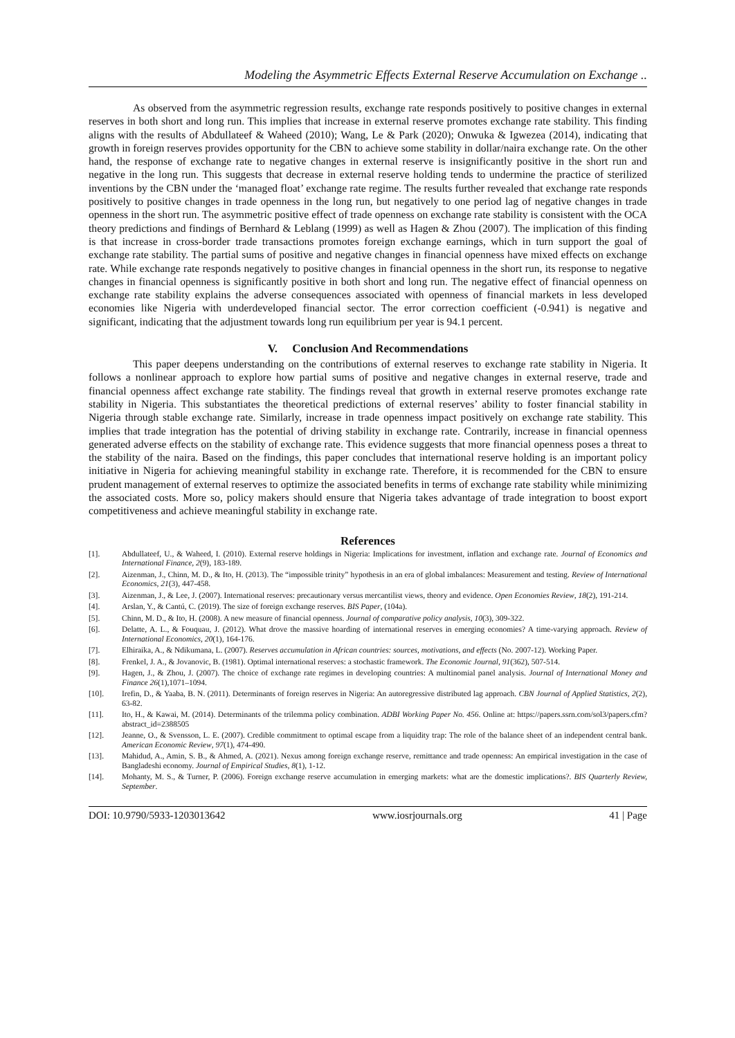Modeling the Asymmetric Effects External Reserve Accumulation on Exchange ..
As observed from the asymmetric regression results, exchange rate responds positively to positive changes in external reserves in both short and long run. This implies that increase in external reserve promotes exchange rate stability. This finding aligns with the results of Abdullateef & Waheed (2010); Wang, Le & Park (2020); Onwuka & Igwezea (2014), indicating that growth in foreign reserves provides opportunity for the CBN to achieve some stability in dollar/naira exchange rate. On the other hand, the response of exchange rate to negative changes in external reserve is insignificantly positive in the short run and negative in the long run. This suggests that decrease in external reserve holding tends to undermine the practice of sterilized inventions by the CBN under the ‘managed float’ exchange rate regime. The results further revealed that exchange rate responds positively to positive changes in trade openness in the long run, but negatively to one period lag of negative changes in trade openness in the short run. The asymmetric positive effect of trade openness on exchange rate stability is consistent with the OCA theory predictions and findings of Bernhard & Leblang (1999) as well as Hagen & Zhou (2007). The implication of this finding is that increase in cross-border trade transactions promotes foreign exchange earnings, which in turn support the goal of exchange rate stability. The partial sums of positive and negative changes in financial openness have mixed effects on exchange rate. While exchange rate responds negatively to positive changes in financial openness in the short run, its response to negative changes in financial openness is significantly positive in both short and long run. The negative effect of financial openness on exchange rate stability explains the adverse consequences associated with openness of financial markets in less developed economies like Nigeria with underdeveloped financial sector. The error correction coefficient (-0.941) is negative and significant, indicating that the adjustment towards long run equilibrium per year is 94.1 percent.
V. Conclusion And Recommendations
This paper deepens understanding on the contributions of external reserves to exchange rate stability in Nigeria. It follows a nonlinear approach to explore how partial sums of positive and negative changes in external reserve, trade and financial openness affect exchange rate stability. The findings reveal that growth in external reserve promotes exchange rate stability in Nigeria. This substantiates the theoretical predictions of external reserves’ ability to foster financial stability in Nigeria through stable exchange rate. Similarly, increase in trade openness impact positively on exchange rate stability. This implies that trade integration has the potential of driving stability in exchange rate. Contrarily, increase in financial openness generated adverse effects on the stability of exchange rate. This evidence suggests that more financial openness poses a threat to the stability of the naira. Based on the findings, this paper concludes that international reserve holding is an important policy initiative in Nigeria for achieving meaningful stability in exchange rate. Therefore, it is recommended for the CBN to ensure prudent management of external reserves to optimize the associated benefits in terms of exchange rate stability while minimizing the associated costs. More so, policy makers should ensure that Nigeria takes advantage of trade integration to boost export competitiveness and achieve meaningful stability in exchange rate.
References
[1]. Abdullateef, U., & Waheed, I. (2010). External reserve holdings in Nigeria: Implications for investment, inflation and exchange rate. Journal of Economics and International Finance, 2(9), 183-189.
[2]. Aizenman, J., Chinn, M. D., & Ito, H. (2013). The “impossible trinity” hypothesis in an era of global imbalances: Measurement and testing. Review of International Economics, 21(3), 447-458.
[3]. Aizenman, J., & Lee, J. (2007). International reserves: precautionary versus mercantilist views, theory and evidence. Open Economies Review, 18(2), 191-214.
[4]. Arslan, Y., & Cantú, C. (2019). The size of foreign exchange reserves. BIS Paper, (104a).
[5]. Chinn, M. D., & Ito, H. (2008). A new measure of financial openness. Journal of comparative policy analysis, 10(3), 309-322.
[6]. Delatte, A. L., & Fouquau, J. (2012). What drove the massive hoarding of international reserves in emerging economies? A time‐varying approach. Review of International Economics, 20(1), 164-176.
[7]. Elhiraika, A., & Ndikumana, L. (2007). Reserves accumulation in African countries: sources, motivations, and effects (No. 2007-12). Working Paper.
[8]. Frenkel, J. A., & Jovanovic, B. (1981). Optimal international reserves: a stochastic framework. The Economic Journal, 91(362), 507-514.
[9]. Hagen, J., & Zhou, J. (2007). The choice of exchange rate regimes in developing countries: A multinomial panel analysis. Journal of International Money and Finance 26(1),1071–1094.
[10]. Irefin, D., & Yaaba, B. N. (2011). Determinants of foreign reserves in Nigeria: An autoregressive distributed lag approach. CBN Journal of Applied Statistics, 2(2), 63-82.
[11]. Ito, H., & Kawai, M. (2014). Determinants of the trilemma policy combination. ADBI Working Paper No. 456. Online at: https://papers.ssrn.com/sol3/papers.cfm?abstract_id=2388505
[12]. Jeanne, O., & Svensson, L. E. (2007). Credible commitment to optimal escape from a liquidity trap: The role of the balance sheet of an independent central bank. American Economic Review, 97(1), 474-490.
[13]. Mahidud, A., Amin, S. B., & Ahmed, A. (2021). Nexus among foreign exchange reserve, remittance and trade openness: An empirical investigation in the case of Bangladeshi economy. Journal of Empirical Studies, 8(1), 1-12.
[14]. Mohanty, M. S., & Turner, P. (2006). Foreign exchange reserve accumulation in emerging markets: what are the domestic implications?. BIS Quarterly Review, September.
DOI: 10.9790/5933-1203013642 www.iosrjournals.org 41 | Page